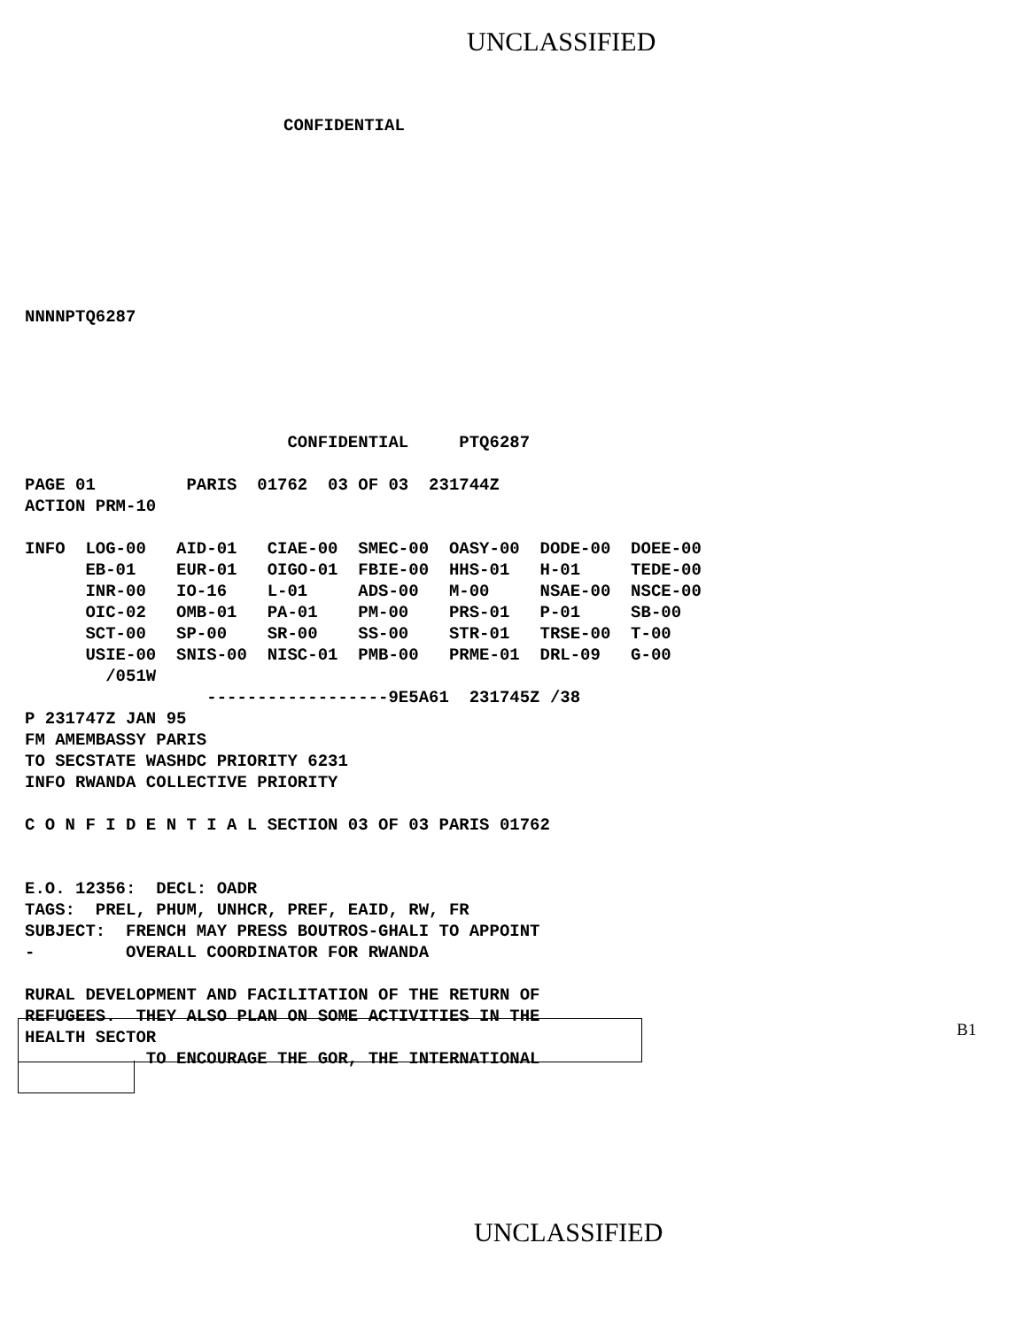UNCLASSIFIED
CONFIDENTIAL
NNNNPTQ6287
                          CONFIDENTIAL     PTQ6287

PAGE 01         PARIS  01762  03 OF 03  231744Z
ACTION PRM-10

INFO  LOG-00   AID-01   CIAE-00  SMEC-00  OASY-00  DODE-00  DOEE-00
      EB-01    EUR-01   OIGO-01  FBIE-00  HHS-01   H-01     TEDE-00
      INR-00   IO-16    L-01     ADS-00   M-00     NSAE-00  NSCE-00
      OIC-02   OMB-01   PA-01    PM-00    PRS-01   P-01     SB-00
      SCT-00   SP-00    SR-00    SS-00    STR-01   TRSE-00  T-00
      USIE-00  SNIS-00  NISC-01  PMB-00   PRME-01  DRL-09   G-00
        /051W
                  ------------------9E5A61  231745Z /38
P 231747Z JAN 95
FM AMEMBASSY PARIS
TO SECSTATE WASHDC PRIORITY 6231
INFO RWANDA COLLECTIVE PRIORITY

C O N F I D E N T I A L SECTION 03 OF 03 PARIS 01762


E.O. 12356:  DECL: OADR
TAGS:  PREL, PHUM, UNHCR, PREF, EAID, RW, FR
SUBJECT:  FRENCH MAY PRESS BOUTROS-GHALI TO APPOINT
-         OVERALL COORDINATOR FOR RWANDA

RURAL DEVELOPMENT AND FACILITATION OF THE RETURN OF
REFUGEES.  THEY ALSO PLAN ON SOME ACTIVITIES IN THE
HEALTH SECTOR
            TO ENCOURAGE THE GOR, THE INTERNATIONAL
B1
UNCLASSIFIED